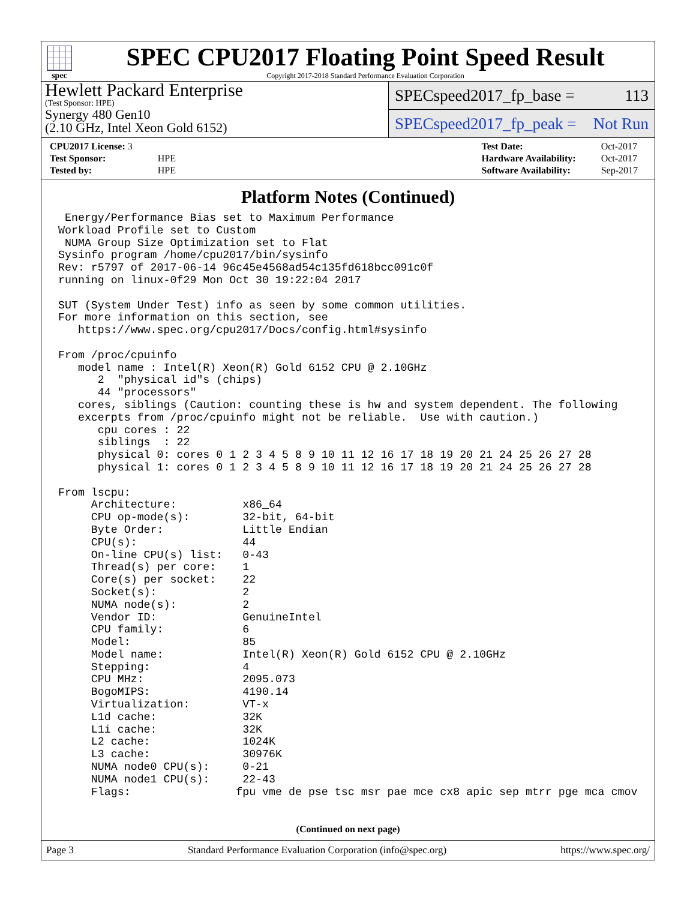spec
SPEC CPU2017 Floating Point Speed Result
Copyright 2017-2018 Standard Performance Evaluation Corporation
Hewlett Packard Enterprise
(Test Sponsor: HPE)
Synergy 480 Gen10
(2.10 GHz, Intel Xeon Gold 6152)
SPECspeed2017_fp_base = 113
SPECspeed2017_fp_peak = Not Run
| CPU2017 License: 3 | |
| Test Sponsor: | HPE |
| Tested by: | HPE |
| Test Date: | Oct-2017 |
| Hardware Availability: | Oct-2017 |
| Software Availability: | Sep-2017 |
Platform Notes (Continued)
 Energy/Performance Bias set to Maximum Performance
Workload Profile set to Custom
 NUMA Group Size Optimization set to Flat
Sysinfo program /home/cpu2017/bin/sysinfo
Rev: r5797 of 2017-06-14 96c45e4568ad54c135fd618bcc091c0f
running on linux-0f29 Mon Oct 30 19:22:04 2017

SUT (System Under Test) info as seen by some common utilities.
For more information on this section, see
   https://www.spec.org/cpu2017/Docs/config.html#sysinfo

From /proc/cpuinfo
   model name : Intel(R) Xeon(R) Gold 6152 CPU @ 2.10GHz
      2  "physical id"s (chips)
      44 "processors"
   cores, siblings (Caution: counting these is hw and system dependent. The following
   excerpts from /proc/cpuinfo might not be reliable.  Use with caution.)
      cpu cores : 22
      siblings  : 22
      physical 0: cores 0 1 2 3 4 5 8 9 10 11 12 16 17 18 19 20 21 24 25 26 27 28
      physical 1: cores 0 1 2 3 4 5 8 9 10 11 12 16 17 18 19 20 21 24 25 26 27 28

From lscpu:
     Architecture:          x86_64
     CPU op-mode(s):        32-bit, 64-bit
     Byte Order:            Little Endian
     CPU(s):                44
     On-line CPU(s) list:   0-43
     Thread(s) per core:    1
     Core(s) per socket:    22
     Socket(s):             2
     NUMA node(s):          2
     Vendor ID:             GenuineIntel
     CPU family:            6
     Model:                 85
     Model name:            Intel(R) Xeon(R) Gold 6152 CPU @ 2.10GHz
     Stepping:              4
     CPU MHz:               2095.073
     BogoMIPS:              4190.14
     Virtualization:        VT-x
     L1d cache:             32K
     L1i cache:             32K
     L2 cache:              1024K
     L3 cache:              30976K
     NUMA node0 CPU(s):     0-21
     NUMA node1 CPU(s):     22-43
     Flags:                fpu vme de pse tsc msr pae mce cx8 apic sep mtrr pge mca cmov
(Continued on next page)
Page 3 Standard Performance Evaluation Corporation (info@spec.org) https://www.spec.org/